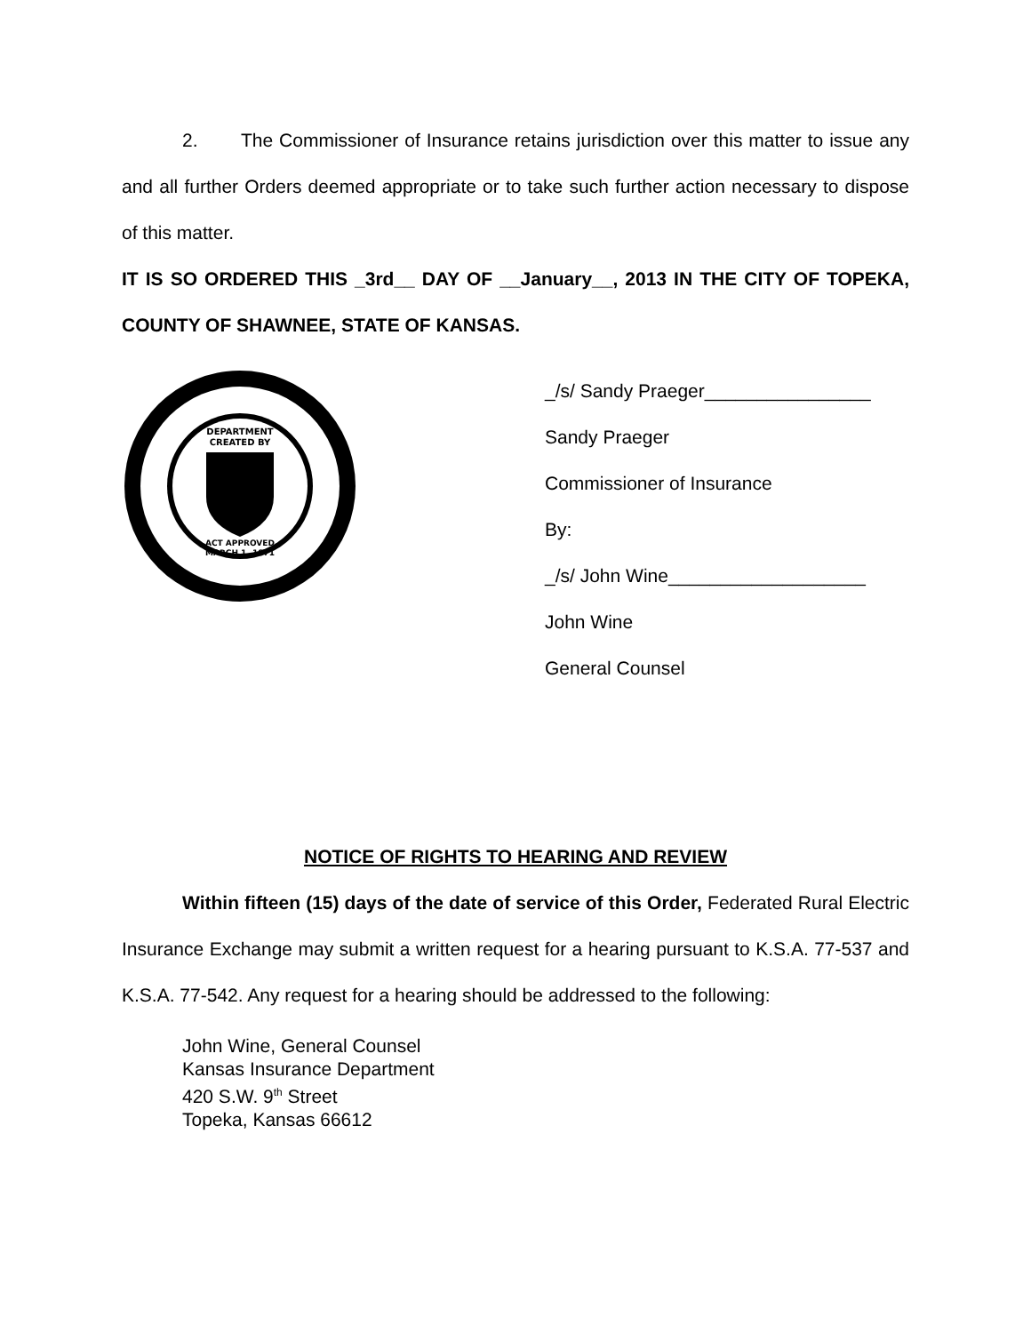2. The Commissioner of Insurance retains jurisdiction over this matter to issue any and all further Orders deemed appropriate or to take such further action necessary to dispose of this matter.
IT IS SO ORDERED THIS _3rd__ DAY OF __January__, 2013 IN THE CITY OF TOPEKA, COUNTY OF SHAWNEE, STATE OF KANSAS.
DEPARTMENT
CREATED BY
ACT APPROVED
MARCH 1, 1871
_/s/ Sandy Praeger________________
Sandy Praeger
Commissioner of Insurance
By:
_/s/ John Wine___________________
John Wine
General Counsel
NOTICE OF RIGHTS TO HEARING AND REVIEW
Within fifteen (15) days of the date of service of this Order, Federated Rural Electric Insurance Exchange may submit a written request for a hearing pursuant to K.S.A. 77-537 and K.S.A. 77-542. Any request for a hearing should be addressed to the following:
John Wine, General Counsel
Kansas Insurance Department
420 S.W. 9<sup>th</sup> Street
Topeka, Kansas 66612